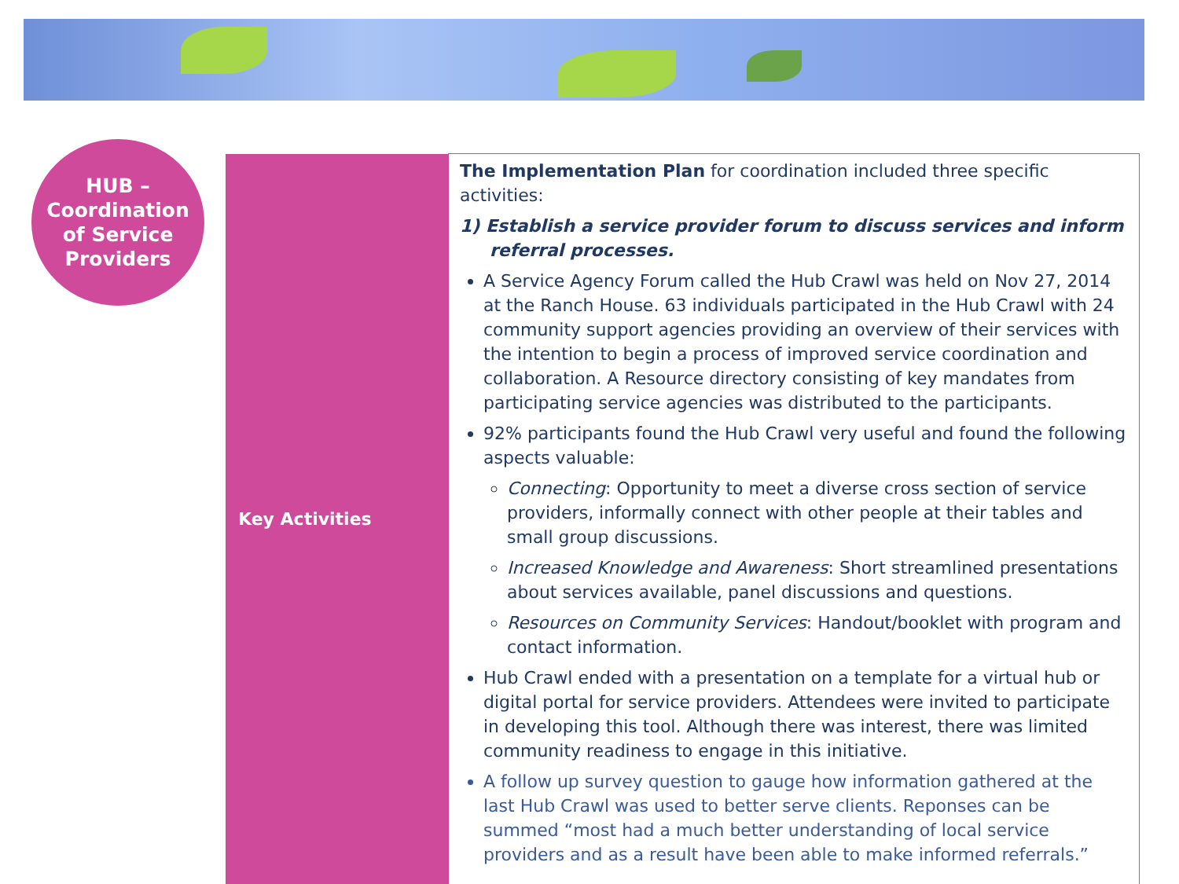HUB –
Coordination
of Service
Providers
| Key Activities | The Implementation Plan for coordination included three specific activities: 1) Establish a service provider forum to discuss services and inform referral processes. A Service Agency Forum called the Hub Crawl was held on Nov 27, 2014 at the Ranch House. 63 individuals participated in the Hub Crawl with 24 community support agencies providing an overview of their services with the intention to begin a process of improved service coordination and collaboration. A Resource directory consisting of key mandates from participating service agencies was distributed to the participants. 92% participants found the Hub Crawl very useful and found the following aspects valuable: Connecting : Opportunity to meet a diverse cross section of service providers, informally connect with other people at their tables and small group discussions. Increased Knowledge and Awareness : Short streamlined presentations about services available, panel discussions and questions. Resources on Community Services : Handout/booklet with program and contact information. Hub Crawl ended with a presentation on a template for a virtual hub or digital portal for service providers. Attendees were invited to participate in developing this tool. Although there was interest, there was limited community readiness to engage in this initiative. A follow up survey question to gauge how information gathered at the last Hub Crawl was used to better serve clients. Reponses can be summed “most had a much better understanding of local service providers and as a result have been able to make informed referrals.” |